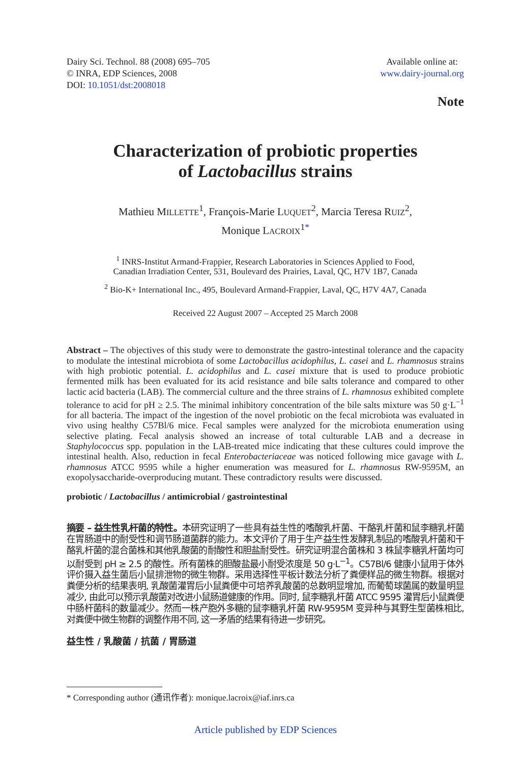Dairy Sci. Technol. 88 (2008) 695–705
© INRA, EDP Sciences, 2008
DOI: 10.1051/dst:2008018
Available online at:
www.dairy-journal.org
Note
Characterization of probiotic properties
of Lactobacillus strains
Mathieu MILLETTE<sup>1</sup>, François-Marie LUQUET<sup>2</sup>, Marcia Teresa RUIZ<sup>2</sup>,
Monique LACROIX<sup>1*</sup>
<sup>1</sup> INRS-Institut Armand-Frappier, Research Laboratories in Sciences Applied to Food,
Canadian Irradiation Center, 531, Boulevard des Prairies, Laval, QC, H7V 1B7, Canada
<sup>2</sup> Bio-K+ International Inc., 495, Boulevard Armand-Frappier, Laval, QC, H7V 4A7, Canada
Received 22 August 2007 – Accepted 25 March 2008
Abstract – The objectives of this study were to demonstrate the gastro-intestinal tolerance and the capacity to modulate the intestinal microbiota of some Lactobacillus acidophilus, L. casei and L. rhamnosus strains with high probiotic potential. L. acidophilus and L. casei mixture that is used to produce probiotic fermented milk has been evaluated for its acid resistance and bile salts tolerance and compared to other lactic acid bacteria (LAB). The commercial culture and the three strains of L. rhamnosus exhibited complete tolerance to acid for pH ≥ 2.5. The minimal inhibitory concentration of the bile salts mixture was 50 g·L<sup>−1</sup> for all bacteria. The impact of the ingestion of the novel probiotic on the fecal microbiota was evaluated in vivo using healthy C57Bl/6 mice. Fecal samples were analyzed for the microbiota enumeration using selective plating. Fecal analysis showed an increase of total culturable LAB and a decrease in Staphylococcus spp. population in the LAB-treated mice indicating that these cultures could improve the intestinal health. Also, reduction in fecal Enterobacteriaceae was noticed following mice gavage with L. rhamnosus ATCC 9595 while a higher enumeration was measured for L. rhamnosus RW-9595M, an exopolysaccharide-overproducing mutant. These contradictory results were discussed.
probiotic / Lactobacillus / antimicrobial / gastrointestinal
摘要 – 益生性乳杆菌的特性。本研究证明了一些具有益生性的嗜酸乳杆菌、干酪乳杆菌和鼠李糖乳杆菌在胃肠道中的耐受性和调节肠道菌群的能力。本文评价了用于生产益生性发酵乳制品的嗜酸乳杆菌和干酪乳杆菌的混合菌株和其他乳酸菌的耐酸性和胆盐耐受性。研究证明混合菌株和 3 株鼠李糖乳杆菌均可以耐受到 pH ≥ 2.5 的酸性。所有菌株的胆酸盐最小耐受浓度是 50 g·L<sup>−1</sup>。C57Bl/6 健康小鼠用于体外评价摄入益生菌后小鼠排泄物的微生物群。采用选择性平板计数法分析了粪便样品的微生物群。根据对粪便分析的结果表明, 乳酸菌灌胃后小鼠粪便中可培养乳酸菌的总数明显增加, 而葡萄球菌属的数量明显减少, 由此可以预示乳酸菌对改进小鼠肠道健康的作用。同时, 鼠李糖乳杆菌 ATCC 9595 灌胃后小鼠粪便中肠杆菌科的数量减少。然而一株产胞外多糖的鼠李糖乳杆菌 RW-9595M 变异种与其野生型菌株相比, 对粪便中微生物群的调整作用不同, 这一矛盾的结果有待进一步研究。
益生性 / 乳酸菌 / 抗菌 / 胃肠道
* Corresponding author (通讯作者): monique.lacroix@iaf.inrs.ca
Article published by EDP Sciences